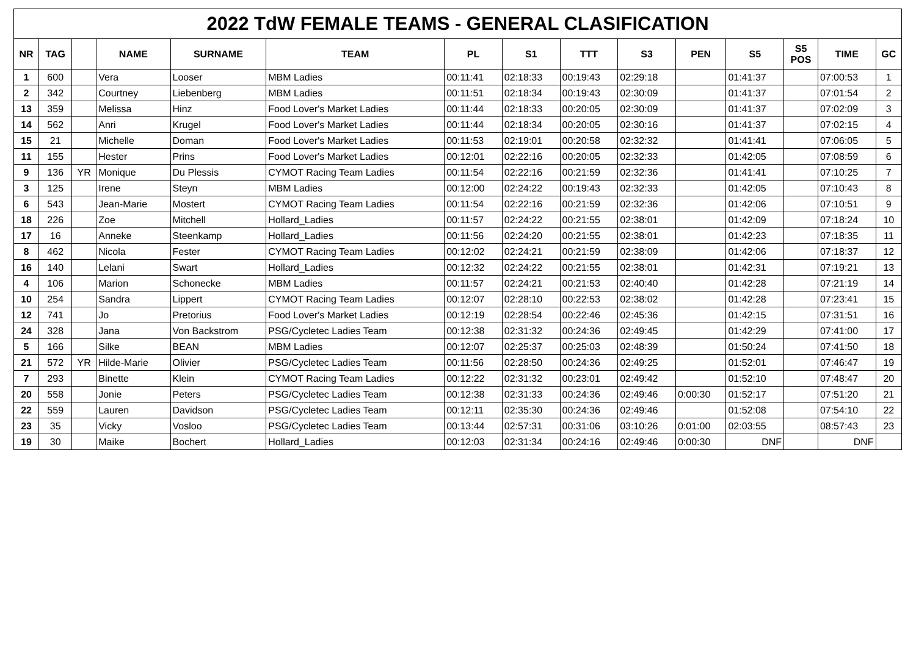| 2022 TdW FEMALE TEAMS - GENERAL CLASIFICATION | | | | | | | | | | | | | | |
| --- | --- | --- | --- | --- | --- | --- | --- | --- | --- | --- | --- | --- | --- | --- |
| NR | TAG | | NAME | SURNAME | TEAM | PL | S1 | TTT | S3 | PEN | S5 | S5 POS | TIME | GC |
| 1 | 600 | | Vera | Looser | MBM Ladies | 00:11:41 | 02:18:33 | 00:19:43 | 02:29:18 | | 01:41:37 | | 07:00:53 | 1 |
| 2 | 342 | | Courtney | Liebenberg | MBM Ladies | 00:11:51 | 02:18:34 | 00:19:43 | 02:30:09 | | 01:41:37 | | 07:01:54 | 2 |
| 13 | 359 | | Melissa | Hinz | Food Lover's Market Ladies | 00:11:44 | 02:18:33 | 00:20:05 | 02:30:09 | | 01:41:37 | | 07:02:09 | 3 |
| 14 | 562 | | Anri | Krugel | Food Lover's Market Ladies | 00:11:44 | 02:18:34 | 00:20:05 | 02:30:16 | | 01:41:37 | | 07:02:15 | 4 |
| 15 | 21 | | Michelle | Doman | Food Lover's Market Ladies | 00:11:53 | 02:19:01 | 00:20:58 | 02:32:32 | | 01:41:41 | | 07:06:05 | 5 |
| 11 | 155 | | Hester | Prins | Food Lover's Market Ladies | 00:12:01 | 02:22:16 | 00:20:05 | 02:32:33 | | 01:42:05 | | 07:08:59 | 6 |
| 9 | 136 | YR | Monique | Du Plessis | CYMOT Racing Team Ladies | 00:11:54 | 02:22:16 | 00:21:59 | 02:32:36 | | 01:41:41 | | 07:10:25 | 7 |
| 3 | 125 | | Irene | Steyn | MBM Ladies | 00:12:00 | 02:24:22 | 00:19:43 | 02:32:33 | | 01:42:05 | | 07:10:43 | 8 |
| 6 | 543 | | Jean-Marie | Mostert | CYMOT Racing Team Ladies | 00:11:54 | 02:22:16 | 00:21:59 | 02:32:36 | | 01:42:06 | | 07:10:51 | 9 |
| 18 | 226 | | Zoe | Mitchell | Hollard_Ladies | 00:11:57 | 02:24:22 | 00:21:55 | 02:38:01 | | 01:42:09 | | 07:18:24 | 10 |
| 17 | 16 | | Anneke | Steenkamp | Hollard_Ladies | 00:11:56 | 02:24:20 | 00:21:55 | 02:38:01 | | 01:42:23 | | 07:18:35 | 11 |
| 8 | 462 | | Nicola | Fester | CYMOT Racing Team Ladies | 00:12:02 | 02:24:21 | 00:21:59 | 02:38:09 | | 01:42:06 | | 07:18:37 | 12 |
| 16 | 140 | | Lelani | Swart | Hollard_Ladies | 00:12:32 | 02:24:22 | 00:21:55 | 02:38:01 | | 01:42:31 | | 07:19:21 | 13 |
| 4 | 106 | | Marion | Schonecke | MBM Ladies | 00:11:57 | 02:24:21 | 00:21:53 | 02:40:40 | | 01:42:28 | | 07:21:19 | 14 |
| 10 | 254 | | Sandra | Lippert | CYMOT Racing Team Ladies | 00:12:07 | 02:28:10 | 00:22:53 | 02:38:02 | | 01:42:28 | | 07:23:41 | 15 |
| 12 | 741 | | Jo | Pretorius | Food Lover's Market Ladies | 00:12:19 | 02:28:54 | 00:22:46 | 02:45:36 | | 01:42:15 | | 07:31:51 | 16 |
| 24 | 328 | | Jana | Von Backstrom | PSG/Cycletec Ladies Team | 00:12:38 | 02:31:32 | 00:24:36 | 02:49:45 | | 01:42:29 | | 07:41:00 | 17 |
| 5 | 166 | | Silke | BEAN | MBM Ladies | 00:12:07 | 02:25:37 | 00:25:03 | 02:48:39 | | 01:50:24 | | 07:41:50 | 18 |
| 21 | 572 | YR | Hilde-Marie | Olivier | PSG/Cycletec Ladies Team | 00:11:56 | 02:28:50 | 00:24:36 | 02:49:25 | | 01:52:01 | | 07:46:47 | 19 |
| 7 | 293 | | Binette | Klein | CYMOT Racing Team Ladies | 00:12:22 | 02:31:32 | 00:23:01 | 02:49:42 | | 01:52:10 | | 07:48:47 | 20 |
| 20 | 558 | | Jonie | Peters | PSG/Cycletec Ladies Team | 00:12:38 | 02:31:33 | 00:24:36 | 02:49:46 | 0:00:30 | 01:52:17 | | 07:51:20 | 21 |
| 22 | 559 | | Lauren | Davidson | PSG/Cycletec Ladies Team | 00:12:11 | 02:35:30 | 00:24:36 | 02:49:46 | | 01:52:08 | | 07:54:10 | 22 |
| 23 | 35 | | Vicky | Vosloo | PSG/Cycletec Ladies Team | 00:13:44 | 02:57:31 | 00:31:06 | 03:10:26 | 0:01:00 | 02:03:55 | | 08:57:43 | 23 |
| 19 | 30 | | Maike | Bochert | Hollard_Ladies | 00:12:03 | 02:31:34 | 00:24:16 | 02:49:46 | 0:00:30 | DNF | | DNF | |